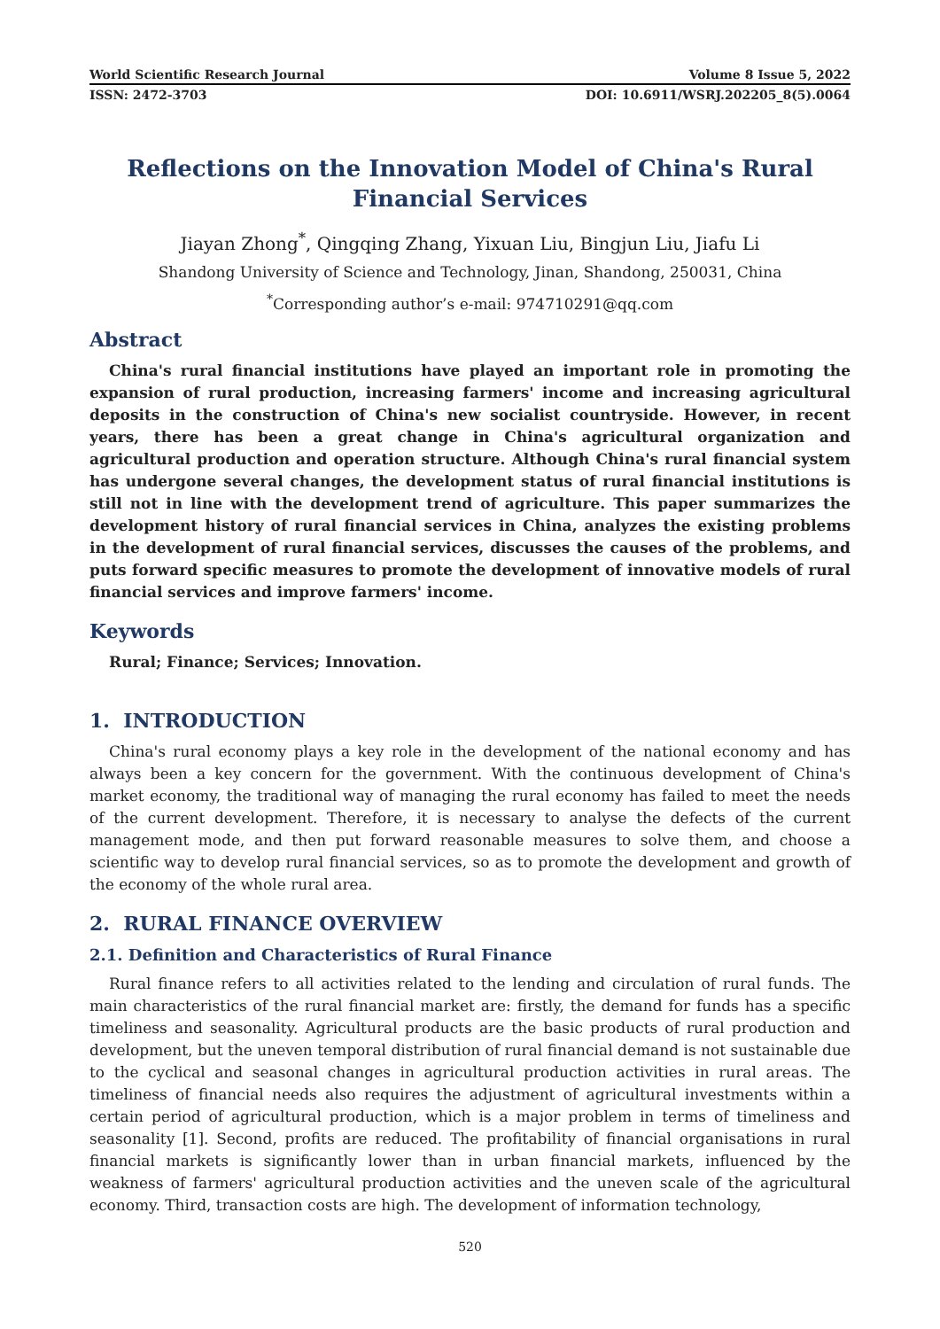World Scientific Research Journal Volume 8 Issue 5, 2022
ISSN: 2472-3703 DOI: 10.6911/WSRJ.202205_8(5).0064
Reflections on the Innovation Model of China's Rural Financial Services
Jiayan Zhong<sup>*</sup>, Qingqing Zhang, Yixuan Liu, Bingjun Liu, Jiafu Li
Shandong University of Science and Technology, Jinan, Shandong, 250031, China
<sup>*</sup> Corresponding author’s e-mail: 974710291@qq.com
Abstract
China's rural financial institutions have played an important role in promoting the expansion of rural production, increasing farmers' income and increasing agricultural deposits in the construction of China's new socialist countryside. However, in recent years, there has been a great change in China's agricultural organization and agricultural production and operation structure. Although China's rural financial system has undergone several changes, the development status of rural financial institutions is still not in line with the development trend of agriculture. This paper summarizes the development history of rural financial services in China, analyzes the existing problems in the development of rural financial services, discusses the causes of the problems, and puts forward specific measures to promote the development of innovative models of rural financial services and improve farmers' income.
Keywords
Rural; Finance; Services; Innovation.
1. INTRODUCTION
China's rural economy plays a key role in the development of the national economy and has always been a key concern for the government. With the continuous development of China's market economy, the traditional way of managing the rural economy has failed to meet the needs of the current development. Therefore, it is necessary to analyse the defects of the current management mode, and then put forward reasonable measures to solve them, and choose a scientific way to develop rural financial services, so as to promote the development and growth of the economy of the whole rural area.
2. RURAL FINANCE OVERVIEW
2.1. Definition and Characteristics of Rural Finance
Rural finance refers to all activities related to the lending and circulation of rural funds. The main characteristics of the rural financial market are: firstly, the demand for funds has a specific timeliness and seasonality. Agricultural products are the basic products of rural production and development, but the uneven temporal distribution of rural financial demand is not sustainable due to the cyclical and seasonal changes in agricultural production activities in rural areas. The timeliness of financial needs also requires the adjustment of agricultural investments within a certain period of agricultural production, which is a major problem in terms of timeliness and seasonality [1]. Second, profits are reduced. The profitability of financial organisations in rural financial markets is significantly lower than in urban financial markets, influenced by the weakness of farmers' agricultural production activities and the uneven scale of the agricultural economy. Third, transaction costs are high. The development of information technology,
520